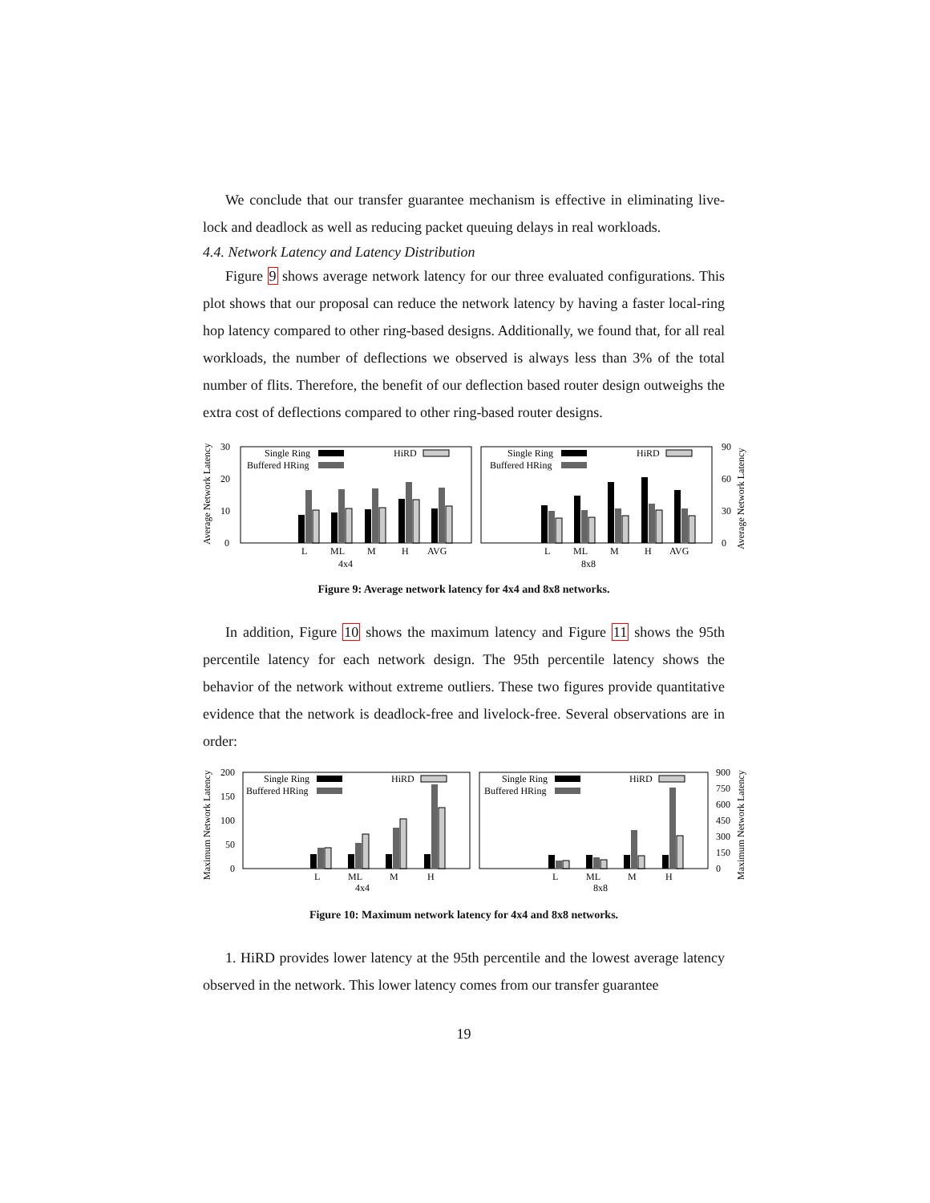We conclude that our transfer guarantee mechanism is effective in eliminating live-lock and deadlock as well as reducing packet queuing delays in real workloads.
4.4. Network Latency and Latency Distribution
Figure 9 shows average network latency for our three evaluated configurations. This plot shows that our proposal can reduce the network latency by having a faster local-ring hop latency compared to other ring-based designs. Additionally, we found that, for all real workloads, the number of deflections we observed is always less than 3% of the total number of flits. Therefore, the benefit of our deflection based router design outweighs the extra cost of deflections compared to other ring-based router designs.
Average Network Latency
30
20
10
0
Single Ring
Buffered HRing
HiRD
L
ML
M
H
AVG
4x4
Single Ring
Buffered HRing
HiRD
L
ML
M
H
AVG
8x8
90
60
30
0
Average Network Latency
Figure 9: Average network latency for 4x4 and 8x8 networks.
In addition, Figure 10 shows the maximum latency and Figure 11 shows the 95th percentile latency for each network design. The 95th percentile latency shows the behavior of the network without extreme outliers. These two figures provide quantitative evidence that the network is deadlock-free and livelock-free. Several observations are in order:
Maximum Network Latency
200
150
100
50
0
Single Ring
Buffered HRing
HiRD
L
ML
M
H
4x4
Single Ring
Buffered HRing
HiRD
L
ML
M
H
8x8
900
750
600
450
300
150
0
Maximum Network Latency
Figure 10: Maximum network latency for 4x4 and 8x8 networks.
1. HiRD provides lower latency at the 95th percentile and the lowest average latency observed in the network. This lower latency comes from our transfer guarantee
19